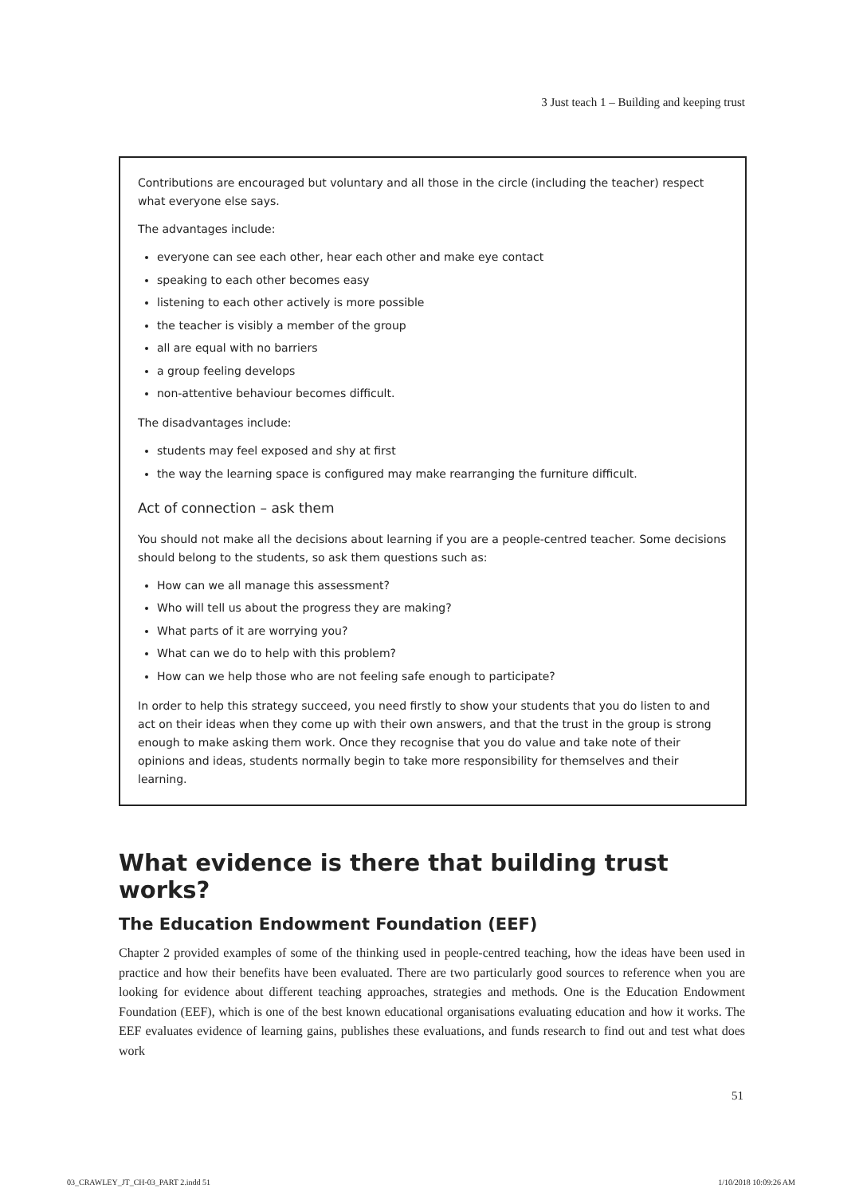3 Just teach 1 – Building and keeping trust
Contributions are encouraged but voluntary and all those in the circle (including the teacher) respect what everyone else says.
The advantages include:
everyone can see each other, hear each other and make eye contact
speaking to each other becomes easy
listening to each other actively is more possible
the teacher is visibly a member of the group
all are equal with no barriers
a group feeling develops
non-attentive behaviour becomes difficult.
The disadvantages include:
students may feel exposed and shy at first
the way the learning space is configured may make rearranging the furniture difficult.
Act of connection – ask them
You should not make all the decisions about learning if you are a people-centred teacher. Some decisions should belong to the students, so ask them questions such as:
How can we all manage this assessment?
Who will tell us about the progress they are making?
What parts of it are worrying you?
What can we do to help with this problem?
How can we help those who are not feeling safe enough to participate?
In order to help this strategy succeed, you need firstly to show your students that you do listen to and act on their ideas when they come up with their own answers, and that the trust in the group is strong enough to make asking them work. Once they recognise that you do value and take note of their opinions and ideas, students normally begin to take more responsibility for themselves and their learning.
What evidence is there that building trust works?
The Education Endowment Foundation (EEF)
Chapter 2 provided examples of some of the thinking used in people-centred teaching, how the ideas have been used in practice and how their benefits have been evaluated. There are two particularly good sources to reference when you are looking for evidence about different teaching approaches, strategies and methods. One is the Education Endowment Foundation (EEF), which is one of the best known educational organisations evaluating education and how it works. The EEF evaluates evidence of learning gains, publishes these evaluations, and funds research to find out and test what does work
51
03_CRAWLEY_JT_CH-03_PART 2.indd 51 1/10/2018 10:09:26 AM